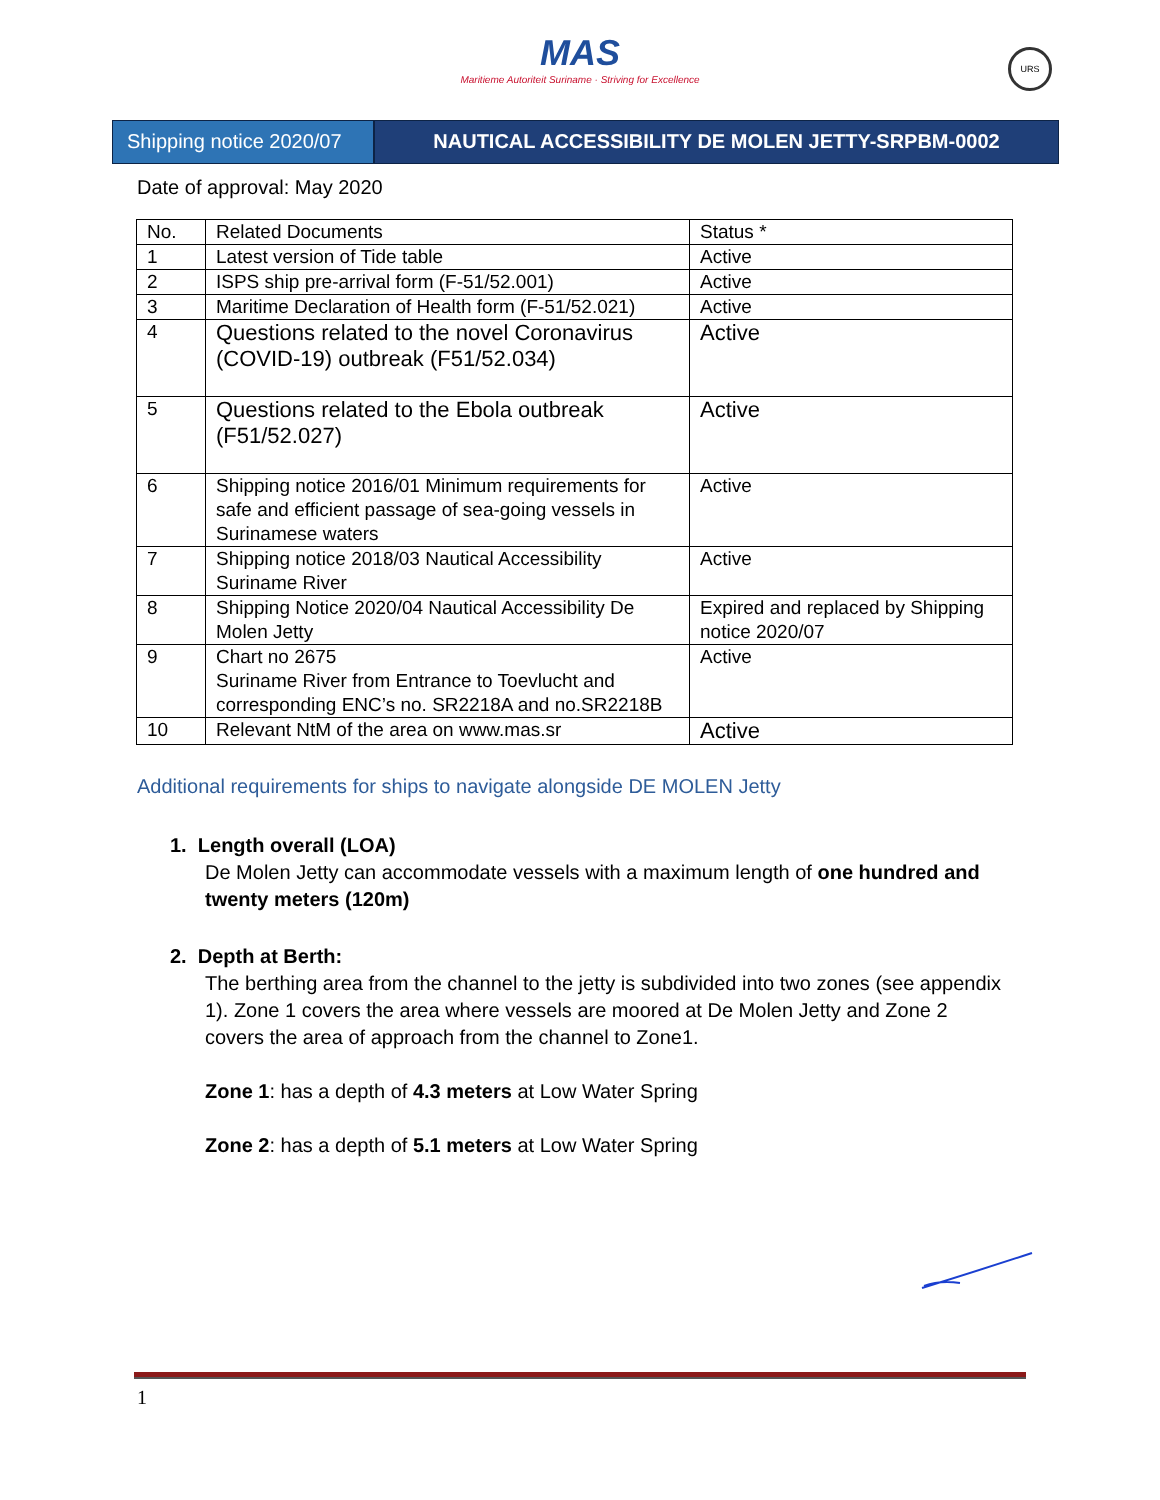MAS
Maritieme Autoriteit Suriname · Striving for Excellence
URS
Shipping notice 2020/07
NAUTICAL ACCESSIBILITY DE MOLEN JETTY-SRPBM-0002
Date of approval: May 2020
| No. | Related Documents | Status * |
| --- | --- | --- |
| 1 | Latest version of Tide table | Active |
| 2 | ISPS ship pre-arrival form (F-51/52.001) | Active |
| 3 | Maritime Declaration of Health form (F-51/52.021) | Active |
| 4 | Questions related to the novel Coronavirus (COVID-19) outbreak (F51/52.034) | Active |
| 5 | Questions related to the Ebola outbreak (F51/52.027) | Active |
| 6 | Shipping notice 2016/01 Minimum requirements for safe and efficient passage of sea-going vessels in Surinamese waters | Active |
| 7 | Shipping notice 2018/03 Nautical Accessibility Suriname River | Active |
| 8 | Shipping Notice 2020/04 Nautical Accessibility De Molen Jetty | Expired and replaced by Shipping notice 2020/07 |
| 9 | Chart no 2675 Suriname River from Entrance to Toevlucht and corresponding ENC’s no. SR2218A and no.SR2218B | Active |
| 10 | Relevant NtM of the area on www.mas.sr | Active |
Additional requirements for ships to navigate alongside DE MOLEN Jetty
1. Length overall (LOA)
De Molen Jetty can accommodate vessels with a maximum length of one hundred and twenty meters (120m)
2. Depth at Berth:
The berthing area from the channel to the jetty is subdivided into two zones (see appendix 1). Zone 1 covers the area where vessels are moored at De Molen Jetty and Zone 2 covers the area of approach from the channel to Zone1.
Zone 1: has a depth of 4.3 meters at Low Water Spring
Zone 2: has a depth of 5.1 meters at Low Water Spring
1